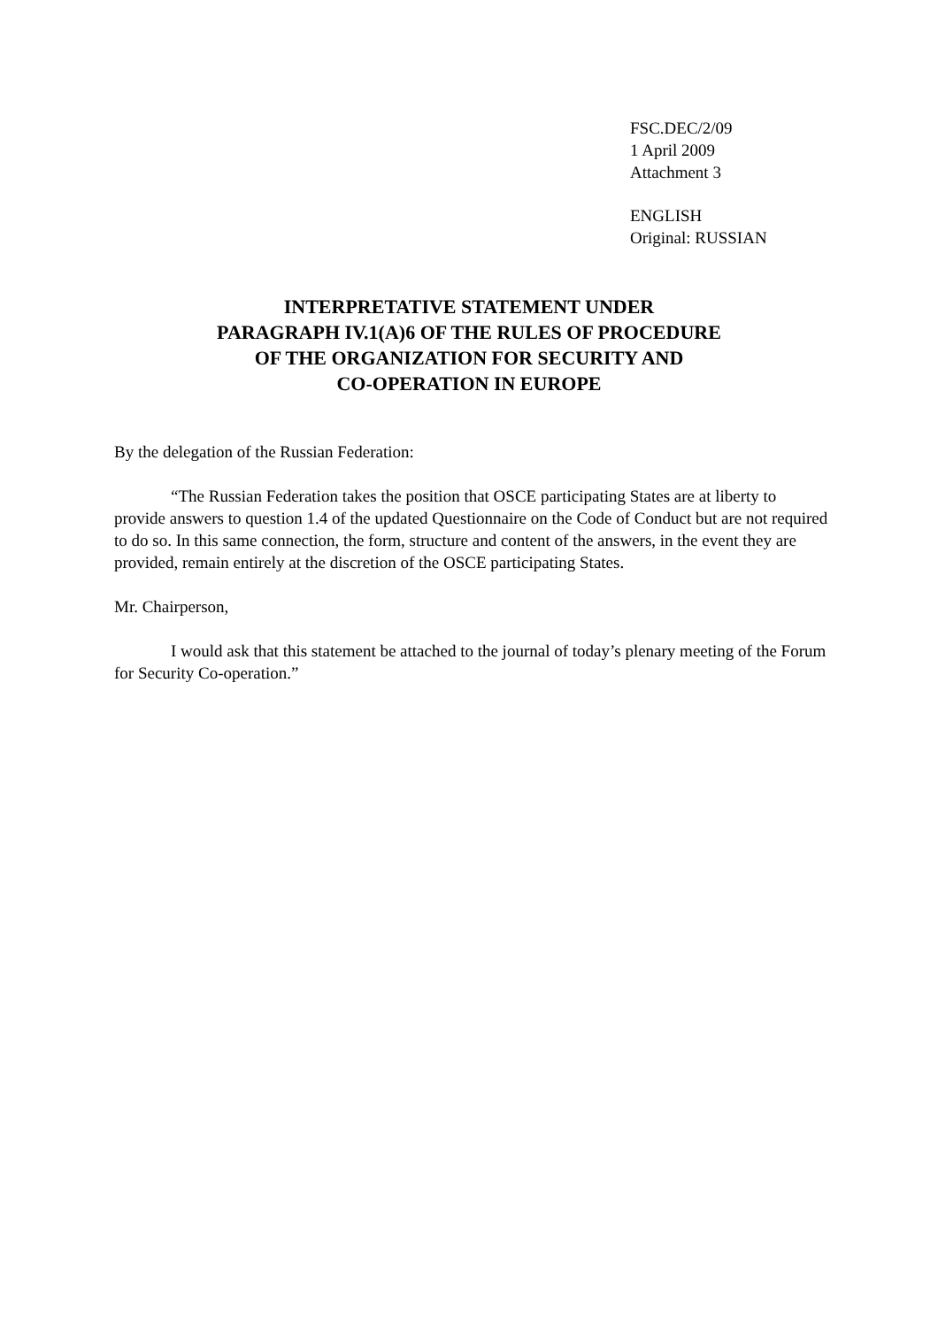FSC.DEC/2/09
1 April 2009
Attachment 3
ENGLISH
Original: RUSSIAN
INTERPRETATIVE STATEMENT UNDER
PARAGRAPH IV.1(A)6 OF THE RULES OF PROCEDURE
OF THE ORGANIZATION FOR SECURITY AND
CO-OPERATION IN EUROPE
By the delegation of the Russian Federation:
“The Russian Federation takes the position that OSCE participating States are at liberty to provide answers to question 1.4 of the updated Questionnaire on the Code of Conduct but are not required to do so. In this same connection, the form, structure and content of the answers, in the event they are provided, remain entirely at the discretion of the OSCE participating States.
Mr. Chairperson,
I would ask that this statement be attached to the journal of today’s plenary meeting of the Forum for Security Co-operation.”